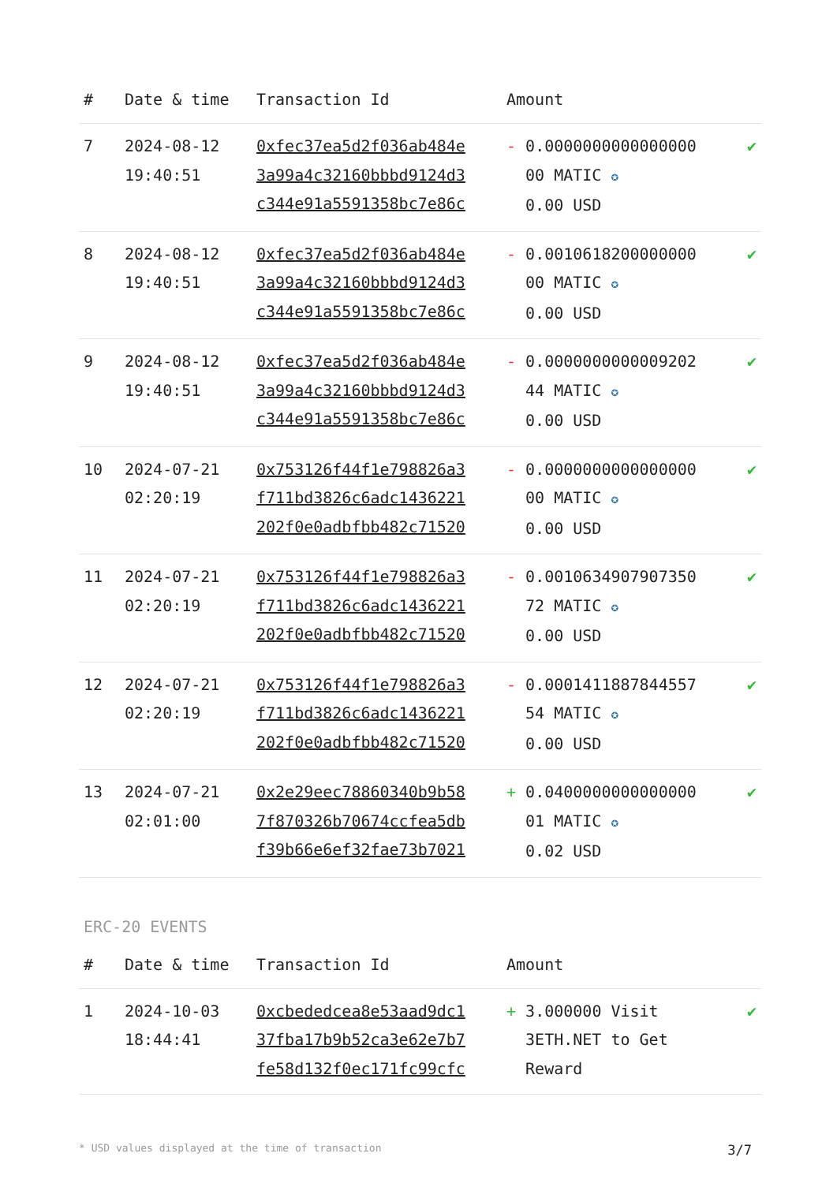| # | Date & time | Transaction Id | Amount | |
| --- | --- | --- | --- | --- |
| 7 | 2024-08-12 19:40:51 | 0xfec37ea5d2f036ab484e 3a99a4c32160bbbd9124d3 c344e91a5591358bc7e86c | - 0.0000000000000000 00 MATIC ✪ 0.00 USD | ✔ |
| 8 | 2024-08-12 19:40:51 | 0xfec37ea5d2f036ab484e 3a99a4c32160bbbd9124d3 c344e91a5591358bc7e86c | - 0.0010618200000000 00 MATIC ✪ 0.00 USD | ✔ |
| 9 | 2024-08-12 19:40:51 | 0xfec37ea5d2f036ab484e 3a99a4c32160bbbd9124d3 c344e91a5591358bc7e86c | - 0.0000000000009202 44 MATIC ✪ 0.00 USD | ✔ |
| 10 | 2024-07-21 02:20:19 | 0x753126f44f1e798826a3 f711bd3826c6adc1436221 202f0e0adbfbb482c71520 | - 0.0000000000000000 00 MATIC ✪ 0.00 USD | ✔ |
| 11 | 2024-07-21 02:20:19 | 0x753126f44f1e798826a3 f711bd3826c6adc1436221 202f0e0adbfbb482c71520 | - 0.0010634907907350 72 MATIC ✪ 0.00 USD | ✔ |
| 12 | 2024-07-21 02:20:19 | 0x753126f44f1e798826a3 f711bd3826c6adc1436221 202f0e0adbfbb482c71520 | - 0.0001411887844557 54 MATIC ✪ 0.00 USD | ✔ |
| 13 | 2024-07-21 02:01:00 | 0x2e29eec78860340b9b58 7f870326b70674ccfea5db f39b66e6ef32fae73b7021 | + 0.0400000000000000 01 MATIC ✪ 0.02 USD | ✔ |
ERC-20 EVENTS
| # | Date & time | Transaction Id | Amount | |
| --- | --- | --- | --- | --- |
| 1 | 2024-10-03 18:44:41 | 0xcbededcea8e53aad9dc1 37fba17b9b52ca3e62e7b7 fe58d132f0ec171fc99cfc | + 3.000000 Visit 3ETH.NET to Get Reward | ✔ |
* USD values displayed at the time of transaction 3/7